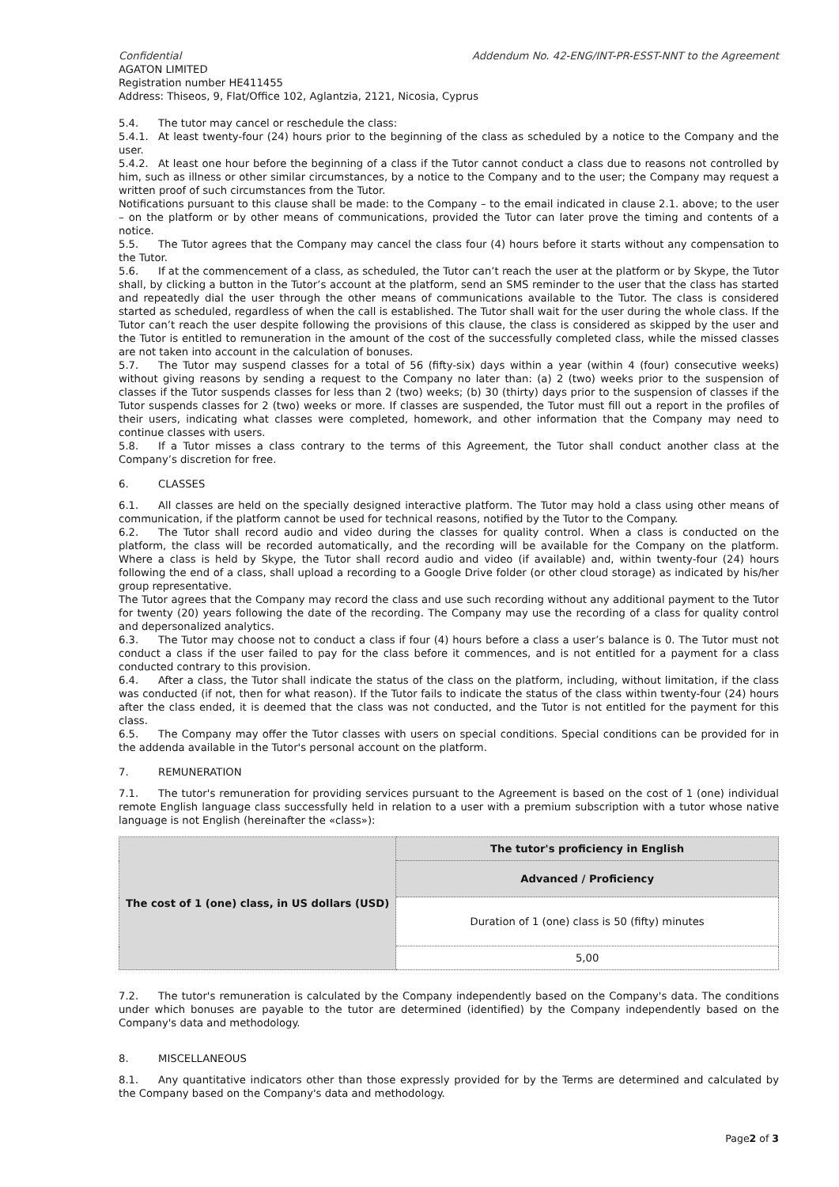Confidential Addendum No. 42-ENG/INT-PR-ESST-NNT to the Agreement
AGATON LIMITED
Registration number HE411455
Address: Thiseos, 9, Flat/Office 102, Aglantzia, 2121, Nicosia, Cyprus
5.4. The tutor may cancel or reschedule the class:
5.4.1. At least twenty-four (24) hours prior to the beginning of the class as scheduled by a notice to the Company and the user.
5.4.2. At least one hour before the beginning of a class if the Tutor cannot conduct a class due to reasons not controlled by him, such as illness or other similar circumstances, by a notice to the Company and to the user; the Company may request a written proof of such circumstances from the Tutor.
Notifications pursuant to this clause shall be made: to the Company – to the email indicated in clause 2.1. above; to the user – on the platform or by other means of communications, provided the Tutor can later prove the timing and contents of a notice.
5.5. The Tutor agrees that the Company may cancel the class four (4) hours before it starts without any compensation to the Tutor.
5.6. If at the commencement of a class, as scheduled, the Tutor can’t reach the user at the platform or by Skype, the Tutor shall, by clicking a button in the Tutor’s account at the platform, send an SMS reminder to the user that the class has started and repeatedly dial the user through the other means of communications available to the Tutor. The class is considered started as scheduled, regardless of when the call is established. The Tutor shall wait for the user during the whole class. If the Tutor can’t reach the user despite following the provisions of this clause, the class is considered as skipped by the user and the Tutor is entitled to remuneration in the amount of the cost of the successfully completed class, while the missed classes are not taken into account in the calculation of bonuses.
5.7. The Tutor may suspend classes for a total of 56 (fifty-six) days within a year (within 4 (four) consecutive weeks) without giving reasons by sending a request to the Company no later than: (a) 2 (two) weeks prior to the suspension of classes if the Tutor suspends classes for less than 2 (two) weeks; (b) 30 (thirty) days prior to the suspension of classes if the Tutor suspends classes for 2 (two) weeks or more. If classes are suspended, the Tutor must fill out a report in the profiles of their users, indicating what classes were completed, homework, and other information that the Company may need to continue classes with users.
5.8. If a Tutor misses a class contrary to the terms of this Agreement, the Tutor shall conduct another class at the Company’s discretion for free.
6. CLASSES
6.1. All classes are held on the specially designed interactive platform. The Tutor may hold a class using other means of communication, if the platform cannot be used for technical reasons, notified by the Tutor to the Company.
6.2. The Tutor shall record audio and video during the classes for quality control. When a class is conducted on the platform, the class will be recorded automatically, and the recording will be available for the Company on the platform. Where a class is held by Skype, the Tutor shall record audio and video (if available) and, within twenty-four (24) hours following the end of a class, shall upload a recording to a Google Drive folder (or other cloud storage) as indicated by his/her group representative.
The Tutor agrees that the Company may record the class and use such recording without any additional payment to the Tutor for twenty (20) years following the date of the recording. The Company may use the recording of a class for quality control and depersonalized analytics.
6.3. The Tutor may choose not to conduct a class if four (4) hours before a class a user’s balance is 0. The Tutor must not conduct a class if the user failed to pay for the class before it commences, and is not entitled for a payment for a class conducted contrary to this provision.
6.4. After a class, the Tutor shall indicate the status of the class on the platform, including, without limitation, if the class was conducted (if not, then for what reason). If the Tutor fails to indicate the status of the class within twenty-four (24) hours after the class ended, it is deemed that the class was not conducted, and the Tutor is not entitled for the payment for this class.
6.5. The Company may offer the Tutor classes with users on special conditions. Special conditions can be provided for in the addenda available in the Tutor's personal account on the platform.
7. REMUNERATION
7.1. The tutor's remuneration for providing services pursuant to the Agreement is based on the cost of 1 (one) individual remote English language class successfully held in relation to a user with a premium subscription with a tutor whose native language is not English (hereinafter the «class»):
| The cost of 1 (one) class, in US dollars (USD) | The tutor's proficiency in English |
| --- | --- |
| | Advanced / Proficiency |
| | Duration of 1 (one) class is 50 (fifty) minutes |
| | 5,00 |
7.2. The tutor's remuneration is calculated by the Company independently based on the Company's data. The conditions under which bonuses are payable to the tutor are determined (identified) by the Company independently based on the Company's data and methodology.
8. MISCELLANEOUS
8.1. Any quantitative indicators other than those expressly provided for by the Terms are determined and calculated by the Company based on the Company's data and methodology.
Page2 of 3